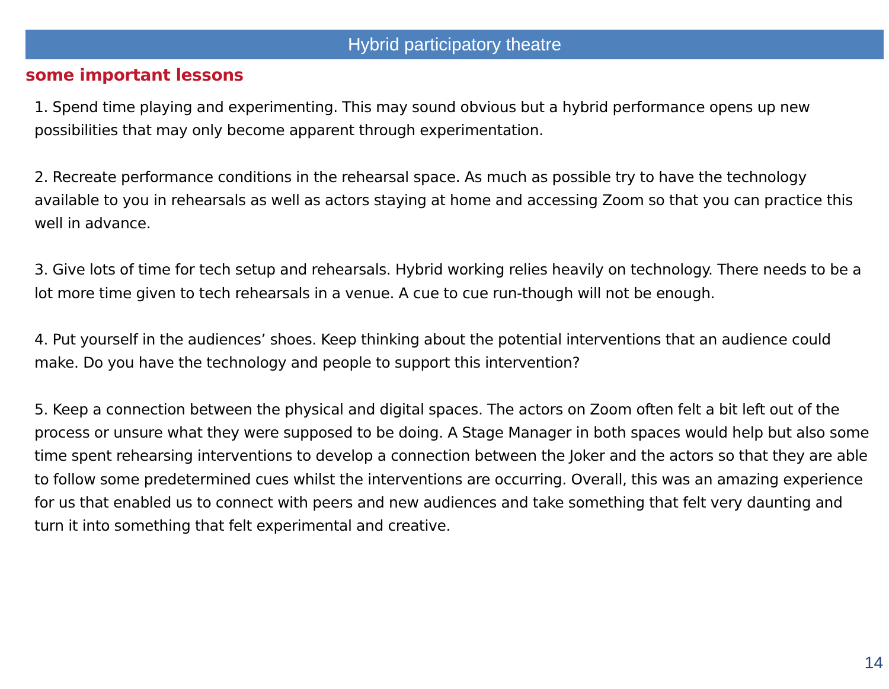Hybrid participatory theatre
some important lessons
1. Spend time playing and experimenting. This may sound obvious but a hybrid performance opens up new possibilities that may only become apparent through experimentation.
2. Recreate performance conditions in the rehearsal space. As much as possible try to have the technology available to you in rehearsals as well as actors staying at home and accessing Zoom so that you can practice this well in advance.
3. Give lots of time for tech setup and rehearsals. Hybrid working relies heavily on technology. There needs to be a lot more time given to tech rehearsals in a venue. A cue to cue run-though will not be enough.
4. Put yourself in the audiences’ shoes. Keep thinking about the potential interventions that an audience could make. Do you have the technology and people to support this intervention?
5. Keep a connection between the physical and digital spaces. The actors on Zoom often felt a bit left out of the process or unsure what they were supposed to be doing. A Stage Manager in both spaces would help but also some time spent rehearsing interventions to develop a connection between the Joker and the actors so that they are able to follow some predetermined cues whilst the interventions are occurring. Overall, this was an amazing experience for us that enabled us to connect with peers and new audiences and take something that felt very daunting and turn it into something that felt experimental and creative.
14